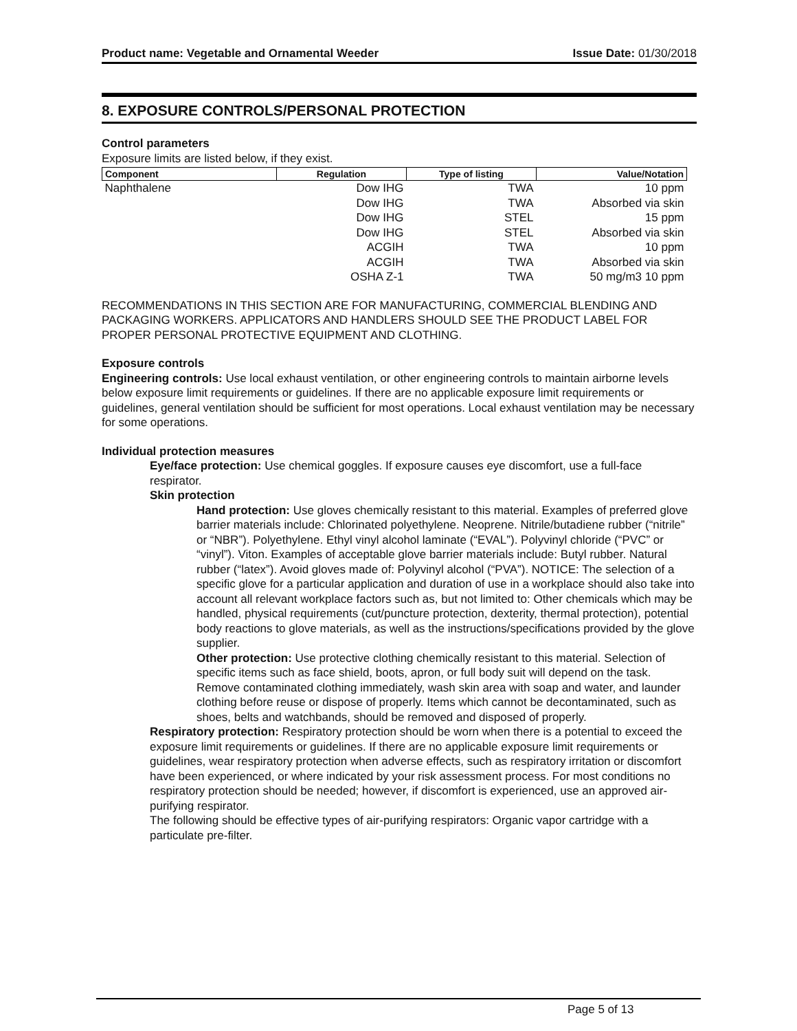Product name: Vegetable and Ornamental Weeder Issue Date: 01/30/2018
8. EXPOSURE CONTROLS/PERSONAL PROTECTION
Control parameters
Exposure limits are listed below, if they exist.
| Component | Regulation | Type of listing | Value/Notation |
| --- | --- | --- | --- |
| Naphthalene | Dow IHG | TWA | 10 ppm |
| | Dow IHG | TWA | Absorbed via skin |
| | Dow IHG | STEL | 15 ppm |
| | Dow IHG | STEL | Absorbed via skin |
| | ACGIH | TWA | 10 ppm |
| | ACGIH | TWA | Absorbed via skin |
| | OSHA Z-1 | TWA | 50 mg/m3 10 ppm |
RECOMMENDATIONS IN THIS SECTION ARE FOR MANUFACTURING, COMMERCIAL BLENDING AND PACKAGING WORKERS. APPLICATORS AND HANDLERS SHOULD SEE THE PRODUCT LABEL FOR PROPER PERSONAL PROTECTIVE EQUIPMENT AND CLOTHING.
Exposure controls
Engineering controls: Use local exhaust ventilation, or other engineering controls to maintain airborne levels below exposure limit requirements or guidelines. If there are no applicable exposure limit requirements or guidelines, general ventilation should be sufficient for most operations. Local exhaust ventilation may be necessary for some operations.
Individual protection measures
Eye/face protection: Use chemical goggles. If exposure causes eye discomfort, use a full-face respirator.
Skin protection
Hand protection: Use gloves chemically resistant to this material. Examples of preferred glove barrier materials include: Chlorinated polyethylene. Neoprene. Nitrile/butadiene rubber (“nitrile” or “NBR”). Polyethylene. Ethyl vinyl alcohol laminate (“EVAL”). Polyvinyl chloride (“PVC” or “vinyl”). Viton. Examples of acceptable glove barrier materials include: Butyl rubber. Natural rubber (“latex”). Avoid gloves made of: Polyvinyl alcohol (“PVA”). NOTICE: The selection of a specific glove for a particular application and duration of use in a workplace should also take into account all relevant workplace factors such as, but not limited to: Other chemicals which may be handled, physical requirements (cut/puncture protection, dexterity, thermal protection), potential body reactions to glove materials, as well as the instructions/specifications provided by the glove supplier.
Other protection: Use protective clothing chemically resistant to this material. Selection of specific items such as face shield, boots, apron, or full body suit will depend on the task. Remove contaminated clothing immediately, wash skin area with soap and water, and launder clothing before reuse or dispose of properly. Items which cannot be decontaminated, such as shoes, belts and watchbands, should be removed and disposed of properly.
Respiratory protection: Respiratory protection should be worn when there is a potential to exceed the exposure limit requirements or guidelines. If there are no applicable exposure limit requirements or guidelines, wear respiratory protection when adverse effects, such as respiratory irritation or discomfort have been experienced, or where indicated by your risk assessment process. For most conditions no respiratory protection should be needed; however, if discomfort is experienced, use an approved air-purifying respirator.
The following should be effective types of air-purifying respirators: Organic vapor cartridge with a particulate pre-filter.
Page 5 of 13